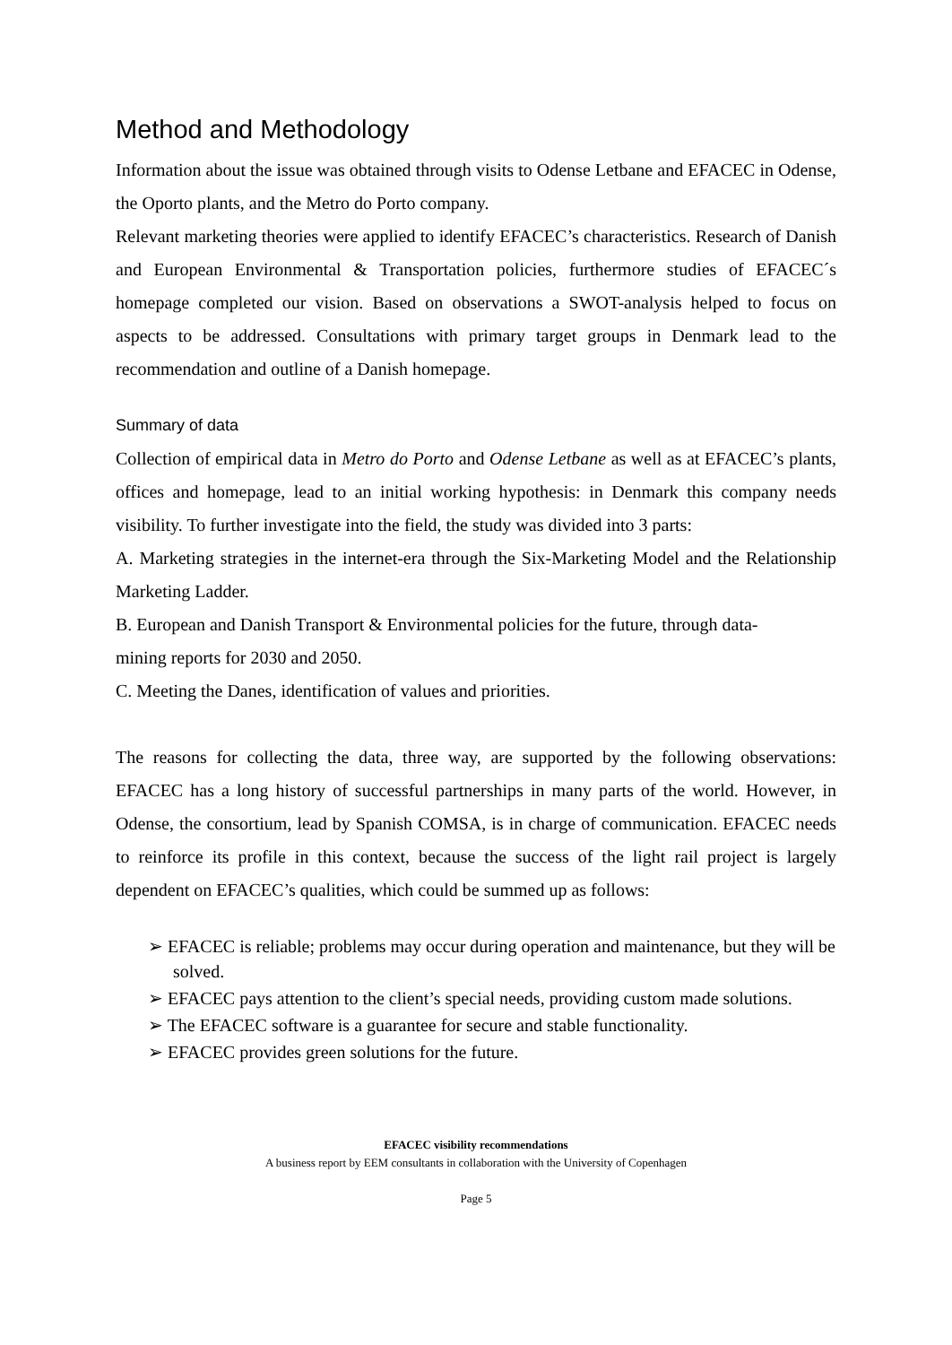Method and Methodology
Information about the issue was obtained through visits to Odense Letbane and EFACEC in Odense, the Oporto plants, and the Metro do Porto company.
Relevant marketing theories were applied to identify EFACEC’s characteristics. Research of Danish and European Environmental & Transportation policies, furthermore studies of EFACEC´s homepage completed our vision. Based on observations a SWOT-analysis helped to focus on aspects to be addressed. Consultations with primary target groups in Denmark lead to the recommendation and outline of a Danish homepage.
Summary of data
Collection of empirical data in Metro do Porto and Odense Letbane as well as at EFACEC’s plants, offices and homepage, lead to an initial working hypothesis: in Denmark this company needs visibility. To further investigate into the field, the study was divided into 3 parts:
A. Marketing strategies in the internet-era through the Six-Marketing Model and the Relationship Marketing Ladder.
B. European and Danish Transport & Environmental policies for the future, through data-
mining reports for 2030 and 2050.
C. Meeting the Danes, identification of values and priorities.
The reasons for collecting the data, three way, are supported by the following observations: EFACEC has a long history of successful partnerships in many parts of the world. However, in Odense, the consortium, lead by Spanish COMSA, is in charge of communication. EFACEC needs to reinforce its profile in this context, because the success of the light rail project is largely dependent on EFACEC’s qualities, which could be summed up as follows:
➢ EFACEC is reliable; problems may occur during operation and maintenance, but they will be solved.
➢ EFACEC pays attention to the client’s special needs, providing custom made solutions.
➢ The EFACEC software is a guarantee for secure and stable functionality.
➢ EFACEC provides green solutions for the future.
EFACEC visibility recommendations
A business report by EEM consultants in collaboration with the University of Copenhagen
Page 5